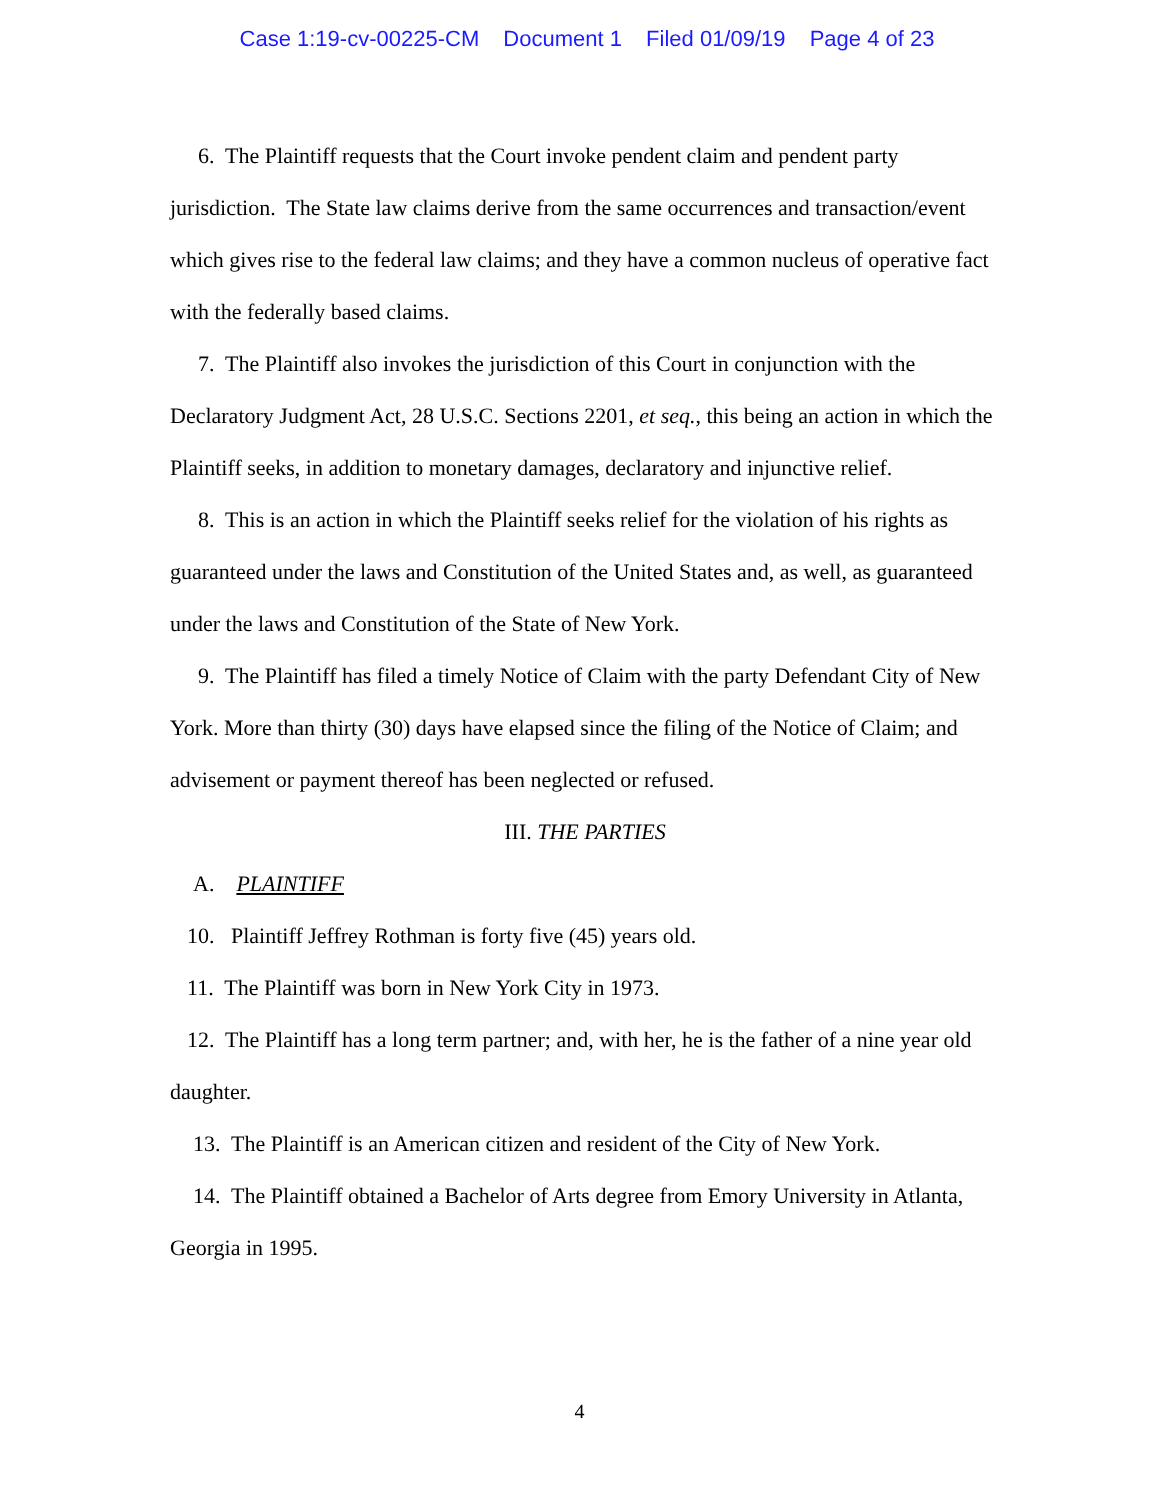Case 1:19-cv-00225-CM Document 1 Filed 01/09/19 Page 4 of 23
6. The Plaintiff requests that the Court invoke pendent claim and pendent party jurisdiction. The State law claims derive from the same occurrences and transaction/event which gives rise to the federal law claims; and they have a common nucleus of operative fact with the federally based claims.
7. The Plaintiff also invokes the jurisdiction of this Court in conjunction with the Declaratory Judgment Act, 28 U.S.C. Sections 2201, et seq., this being an action in which the Plaintiff seeks, in addition to monetary damages, declaratory and injunctive relief.
8. This is an action in which the Plaintiff seeks relief for the violation of his rights as guaranteed under the laws and Constitution of the United States and, as well, as guaranteed under the laws and Constitution of the State of New York.
9. The Plaintiff has filed a timely Notice of Claim with the party Defendant City of New York. More than thirty (30) days have elapsed since the filing of the Notice of Claim; and advisement or payment thereof has been neglected or refused.
III. THE PARTIES
A. PLAINTIFF
10. Plaintiff Jeffrey Rothman is forty five (45) years old.
11. The Plaintiff was born in New York City in 1973.
12. The Plaintiff has a long term partner; and, with her, he is the father of a nine year old daughter.
13. The Plaintiff is an American citizen and resident of the City of New York.
14. The Plaintiff obtained a Bachelor of Arts degree from Emory University in Atlanta, Georgia in 1995.
4